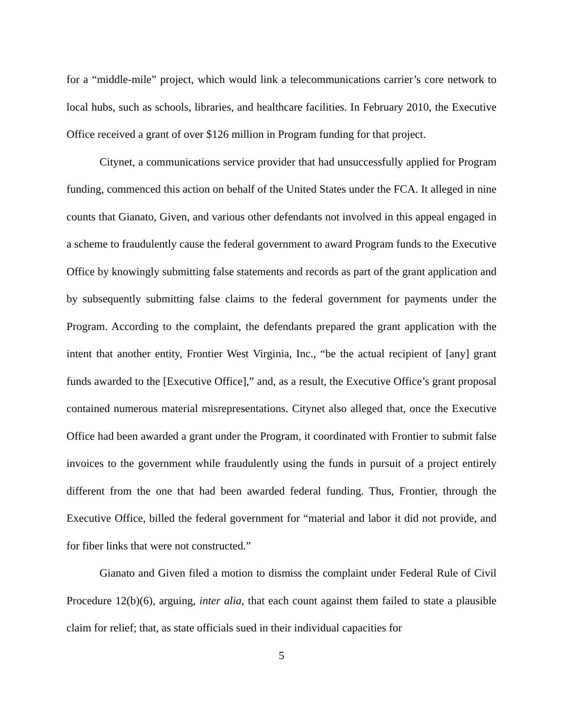for a “middle-mile” project, which would link a telecommunications carrier’s core network to local hubs, such as schools, libraries, and healthcare facilities. In February 2010, the Executive Office received a grant of over $126 million in Program funding for that project.
Citynet, a communications service provider that had unsuccessfully applied for Program funding, commenced this action on behalf of the United States under the FCA. It alleged in nine counts that Gianato, Given, and various other defendants not involved in this appeal engaged in a scheme to fraudulently cause the federal government to award Program funds to the Executive Office by knowingly submitting false statements and records as part of the grant application and by subsequently submitting false claims to the federal government for payments under the Program. According to the complaint, the defendants prepared the grant application with the intent that another entity, Frontier West Virginia, Inc., “be the actual recipient of [any] grant funds awarded to the [Executive Office],” and, as a result, the Executive Office’s grant proposal contained numerous material misrepresentations. Citynet also alleged that, once the Executive Office had been awarded a grant under the Program, it coordinated with Frontier to submit false invoices to the government while fraudulently using the funds in pursuit of a project entirely different from the one that had been awarded federal funding. Thus, Frontier, through the Executive Office, billed the federal government for “material and labor it did not provide, and for fiber links that were not constructed.”
Gianato and Given filed a motion to dismiss the complaint under Federal Rule of Civil Procedure 12(b)(6), arguing, inter alia, that each count against them failed to state a plausible claim for relief; that, as state officials sued in their individual capacities for
5